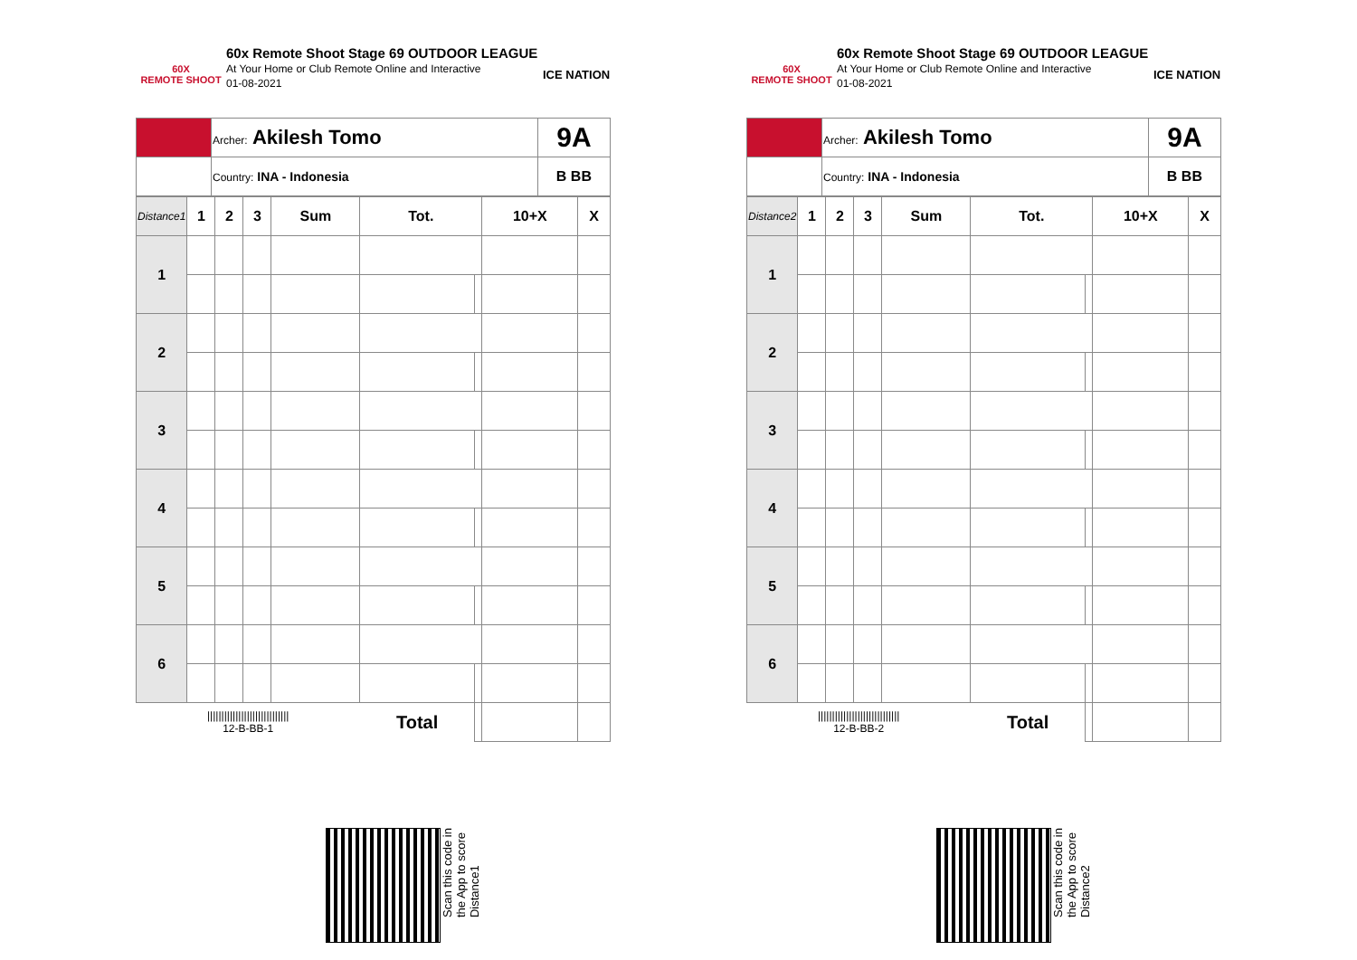60X
REMOTE SHOOT
60x Remote Shoot Stage 69 OUTDOOR LEAGUE
At Your Home or Club Remote Online and Interactive
01-08-2021
ICE NATION
| | Archer: Akilesh Tomo | 9A |
| | Country: INA - Indonesia | B BB |
| Distance1 | 1 | 2 | 3 | Sum | Tot. | | 10+X | X |
| 1 | | | | | | | | |
| 2 | | | | | | | | |
| 3 | | | | | | | | |
| 4 | | | | | | | | |
| 5 | | | | | | | | |
| 6 | | | | | | | | |
| ///////////////////////////// 12-B-BB-1 | | | | | Total | | | |
Scan this code in
the App to score
Distance1
60X
REMOTE SHOOT
60x Remote Shoot Stage 69 OUTDOOR LEAGUE
At Your Home or Club Remote Online and Interactive
01-08-2021
ICE NATION
| | Archer: Akilesh Tomo | 9A |
| | Country: INA - Indonesia | B BB |
| Distance2 | 1 | 2 | 3 | Sum | Tot. | | 10+X | X |
| 1 | | | | | | | | |
| 2 | | | | | | | | |
| 3 | | | | | | | | |
| 4 | | | | | | | | |
| 5 | | | | | | | | |
| 6 | | | | | | | | |
| ///////////////////////////// 12-B-BB-2 | | | | | Total | | | |
Scan this code in
the App to score
Distance2